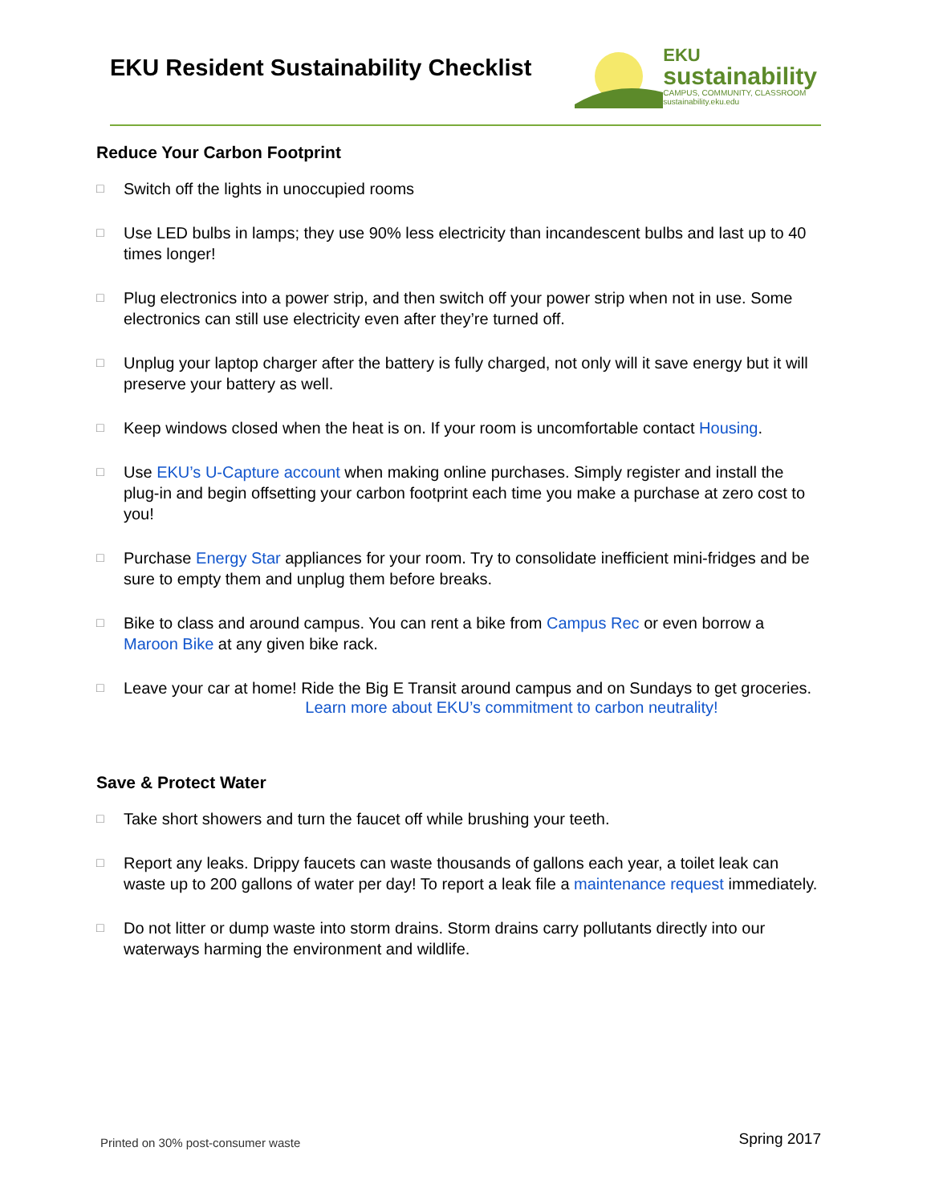EKU Resident Sustainability Checklist
EKU
sustainability
CAMPUS, COMMUNITY, CLASSROOM
sustainability.eku.edu
Reduce Your Carbon Footprint
□ Switch off the lights in unoccupied rooms
□ Use LED bulbs in lamps; they use 90% less electricity than incandescent bulbs and last up to 40 times longer!
□ Plug electronics into a power strip, and then switch off your power strip when not in use. Some electronics can still use electricity even after they’re turned off.
□ Unplug your laptop charger after the battery is fully charged, not only will it save energy but it will preserve your battery as well.
□ Keep windows closed when the heat is on. If your room is uncomfortable contact Housing.
□ Use EKU’s U-Capture account when making online purchases. Simply register and install the plug-in and begin offsetting your carbon footprint each time you make a purchase at zero cost to you!
□ Purchase Energy Star appliances for your room. Try to consolidate inefficient mini-fridges and be sure to empty them and unplug them before breaks.
□ Bike to class and around campus. You can rent a bike from Campus Rec or even borrow a Maroon Bike at any given bike rack.
□ Leave your car at home! Ride the Big E Transit around campus and on Sundays to get groceries.
Learn more about EKU’s commitment to carbon neutrality!
Save & Protect Water
□ Take short showers and turn the faucet off while brushing your teeth.
□ Report any leaks. Drippy faucets can waste thousands of gallons each year, a toilet leak can waste up to 200 gallons of water per day! To report a leak file a maintenance request immediately.
□ Do not litter or dump waste into storm drains. Storm drains carry pollutants directly into our waterways harming the environment and wildlife.
Printed on 30% post-consumer waste
Spring 2017